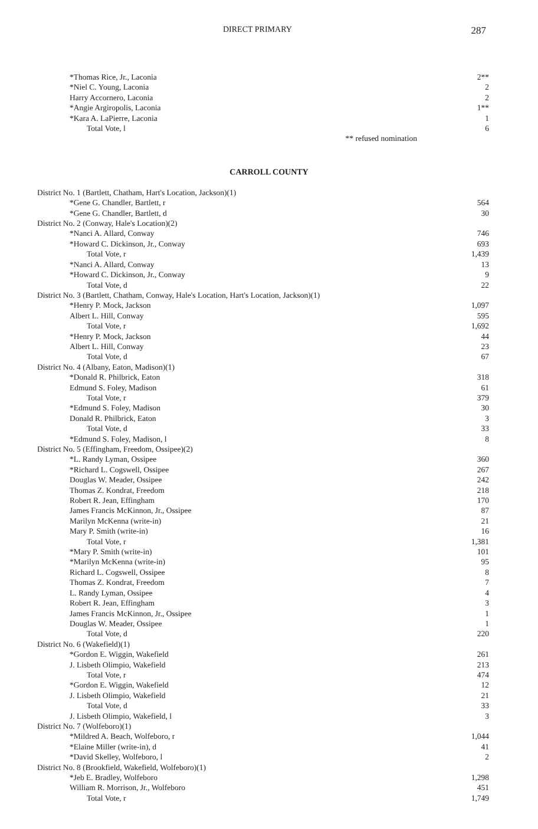DIRECT PRIMARY 287
| *Thomas Rice, Jr., Laconia | 2** |
| *Niel C. Young, Laconia | 2 |
| Harry Accornero, Laconia | 2 |
| *Angie Argiropolis, Laconia | 1** |
| *Kara A. LaPierre, Laconia | 1 |
| Total Vote, l | 6 |
| ** refused nomination | |
CARROLL COUNTY
| District No. 1 (Bartlett, Chatham, Hart's Location, Jackson)(1) | |
| *Gene G. Chandler, Bartlett, r | 564 |
| *Gene G. Chandler, Bartlett, d | 30 |
| District No. 2 (Conway, Hale's Location)(2) | |
| *Nanci A. Allard, Conway | 746 |
| *Howard C. Dickinson, Jr., Conway | 693 |
| Total Vote, r | 1,439 |
| *Nanci A. Allard, Conway | 13 |
| *Howard C. Dickinson, Jr., Conway | 9 |
| Total Vote, d | 22 |
| District No. 3 (Bartlett, Chatham, Conway, Hale's Location, Hart's Location, Jackson)(1) | |
| *Henry P. Mock, Jackson | 1,097 |
| Albert L. Hill, Conway | 595 |
| Total Vote, r | 1,692 |
| *Henry P. Mock, Jackson | 44 |
| Albert L. Hill, Conway | 23 |
| Total Vote, d | 67 |
| District No. 4 (Albany, Eaton, Madison)(1) | |
| *Donald R. Philbrick, Eaton | 318 |
| Edmund S. Foley, Madison | 61 |
| Total Vote, r | 379 |
| *Edmund S. Foley, Madison | 30 |
| Donald R. Philbrick, Eaton | 3 |
| Total Vote, d | 33 |
| *Edmund S. Foley, Madison, l | 8 |
| District No. 5 (Effingham, Freedom, Ossipee)(2) | |
| *L. Randy Lyman, Ossipee | 360 |
| *Richard L. Cogswell, Ossipee | 267 |
| Douglas W. Meader, Ossipee | 242 |
| Thomas Z. Kondrat, Freedom | 218 |
| Robert R. Jean, Effingham | 170 |
| James Francis McKinnon, Jr., Ossipee | 87 |
| Marilyn McKenna (write-in) | 21 |
| Mary P. Smith (write-in) | 16 |
| Total Vote, r | 1,381 |
| *Mary P. Smith (write-in) | 101 |
| *Marilyn McKenna (write-in) | 95 |
| Richard L. Cogswell, Ossipee | 8 |
| Thomas Z. Kondrat, Freedom | 7 |
| L. Randy Lyman, Ossipee | 4 |
| Robert R. Jean, Effingham | 3 |
| James Francis McKinnon, Jr., Ossipee | 1 |
| Douglas W. Meader, Ossipee | 1 |
| Total Vote, d | 220 |
| District No. 6 (Wakefield)(1) | |
| *Gordon E. Wiggin, Wakefield | 261 |
| J. Lisbeth Olimpio, Wakefield | 213 |
| Total Vote, r | 474 |
| *Gordon E. Wiggin, Wakefield | 12 |
| J. Lisbeth Olimpio, Wakefield | 21 |
| Total Vote, d | 33 |
| J. Lisbeth Olimpio, Wakefield, l | 3 |
| District No. 7 (Wolfeboro)(1) | |
| *Mildred A. Beach, Wolfeboro, r | 1,044 |
| *Elaine Miller (write-in), d | 41 |
| *David Skelley, Wolfeboro, l | 2 |
| District No. 8 (Brookfield, Wakefield, Wolfeboro)(1) | |
| *Jeb E. Bradley, Wolfeboro | 1,298 |
| William R. Morrison, Jr., Wolfeboro | 451 |
| Total Vote, r | 1,749 |